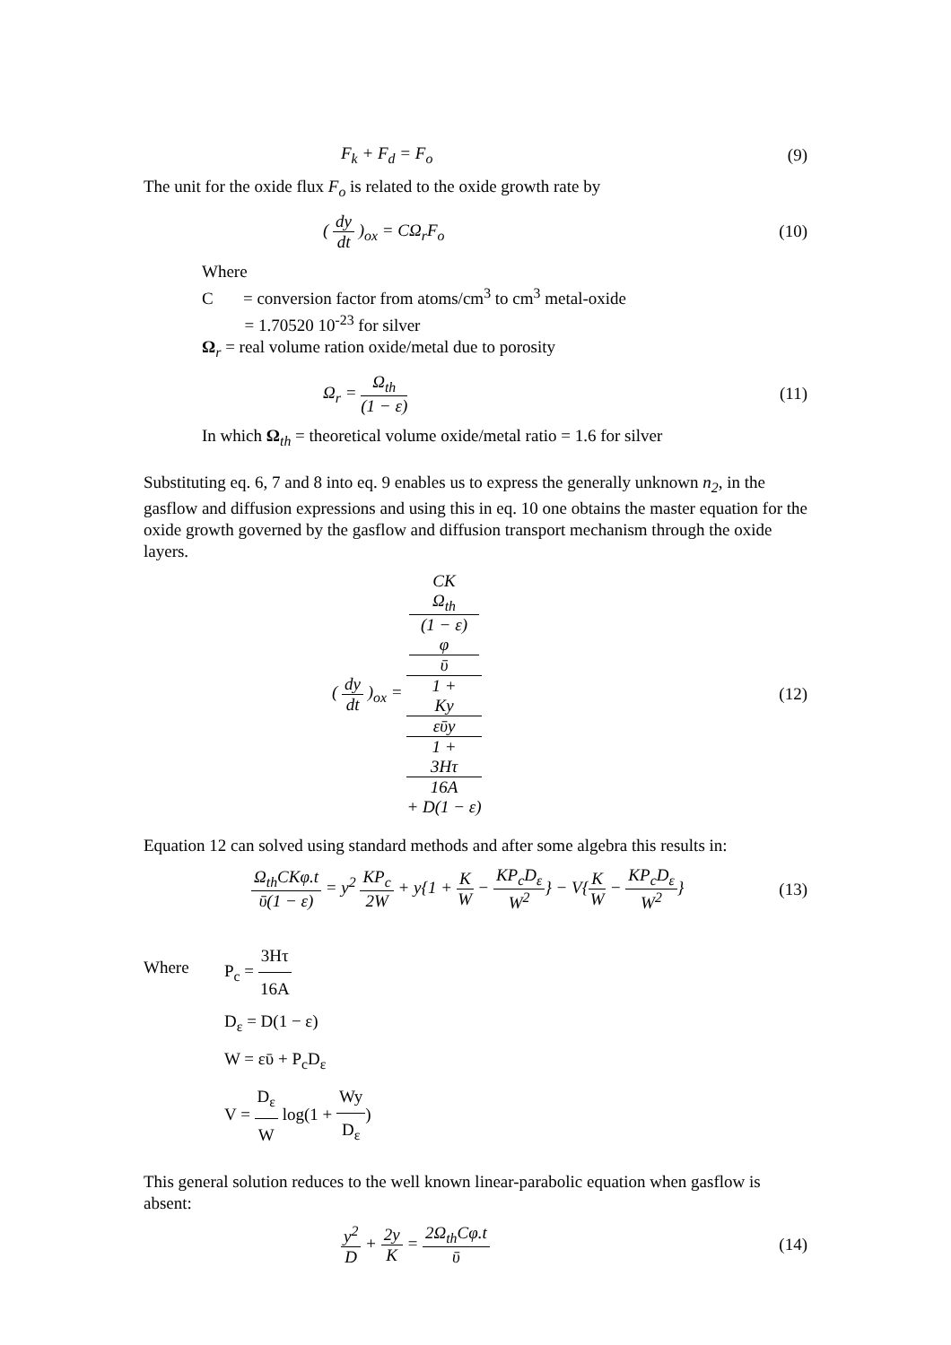F<sub>k</sub> + F<sub>d</sub> = F<sub>o</sub> (9)
The unit for the oxide flux F<sub>o</sub> is related to the oxide growth rate by
( dy dt )<sub>ox</sub> = CΩ<sub>r</sub>F<sub>o</sub> (10)
Where
C = conversion factor from atoms/cm<sup>3</sup> to cm<sup>3</sup> metal-oxide
= 1.70520 10<sup>-23</sup> for silver
Ω<sub>r</sub> = real volume ration oxide/metal due to porosity
Ω<sub>r</sub> = Ω<sub>th</sub> (1 − ε) (11)
In which Ω<sub>th</sub> = theoretical volume oxide/metal ratio = 1.6 for silver
Substituting eq. 6, 7 and 8 into eq. 9 enables us to express the generally unknown n<sub>2</sub>, in the gasflow and diffusion expressions and using this in eq. 10 one obtains the master equation for the oxide growth governed by the gasflow and diffusion transport mechanism through the oxide layers.
( dy dt )<sub>ox</sub> = CK
Ω<sub>th</sub>
(1 − ε)
φ
ῡ 1 +
Ky
εῡy
1 +
3Hτ
16A
+ D(1 − ε) (12)
Equation 12 can solved using standard methods and after some algebra this results in:
Ω<sub>th</sub>CKφ.t ῡ(1 − ε) = y<sup>2</sup> KP<sub>c</sub> 2W + y{1 + K W − KP<sub>c</sub>D<sub>ε</sub> W<sup>2</sup>} − V{K W − KP<sub>c</sub>D<sub>ε</sub> W<sup>2</sup>} (13)
Where
P<sub>c</sub> = 3Hτ 16A
D<sub>ε</sub> = D(1 − ε)
W = εῡ + P<sub>c</sub>D<sub>ε</sub>
V = D<sub>ε</sub> W log(1 + Wy D<sub>ε</sub>)
This general solution reduces to the well known linear-parabolic equation when gasflow is absent:
y<sup>2</sup> D + 2y K = 2Ω<sub>th</sub>Cφ.t ῡ (14)